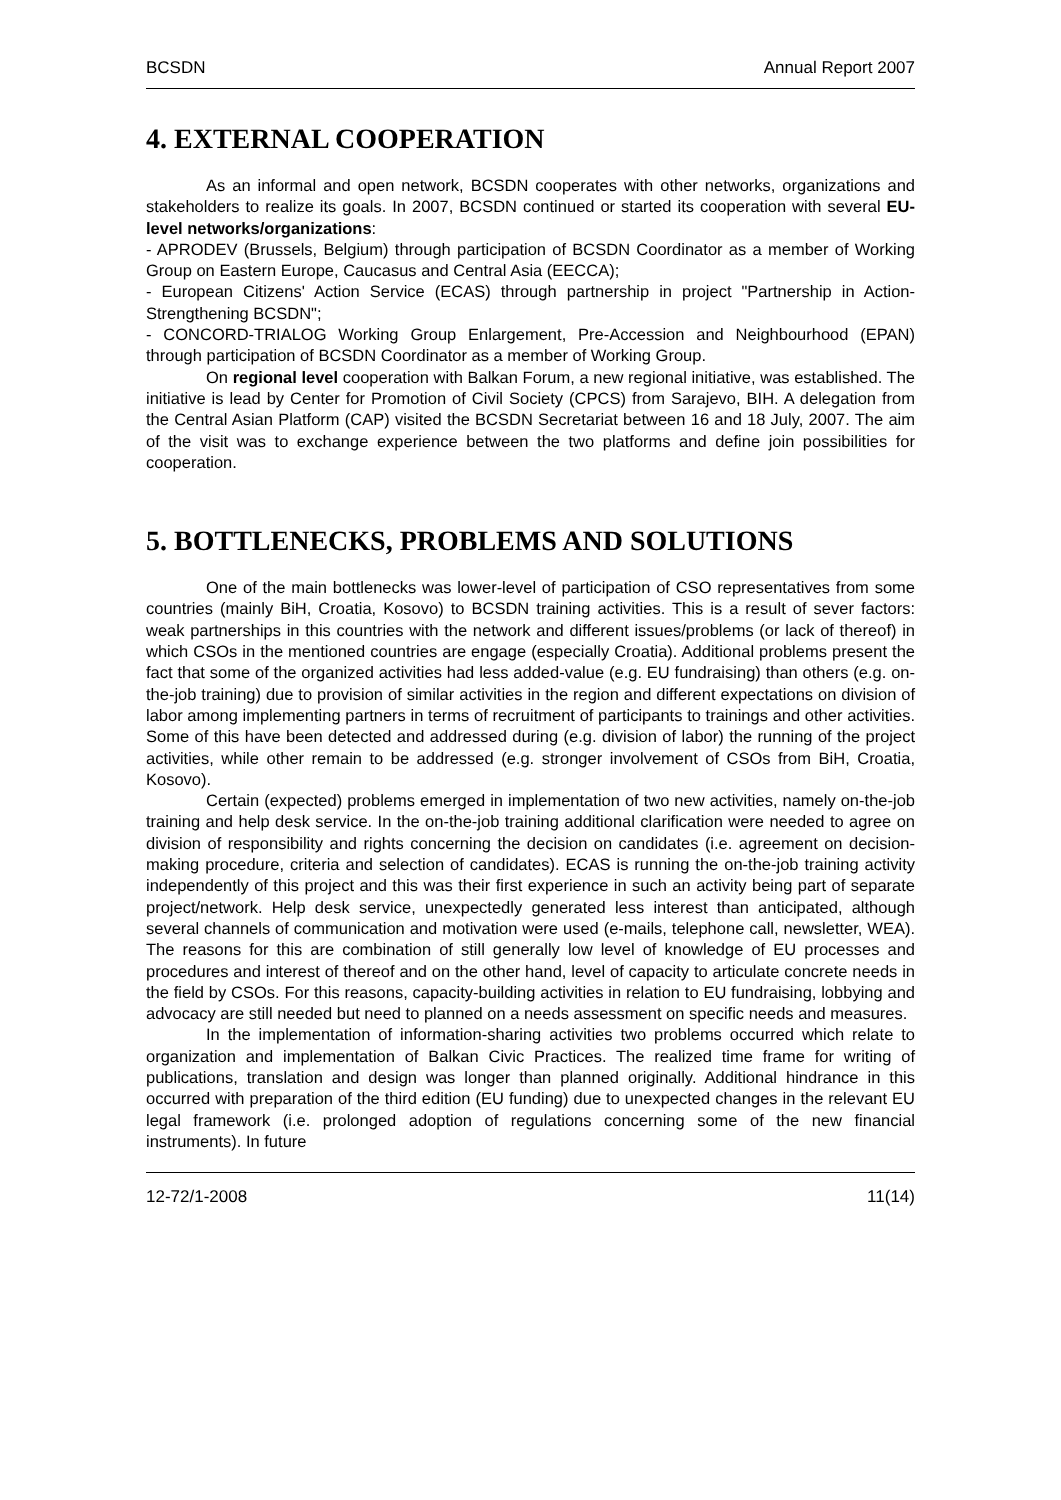BCSDN Annual Report 2007
4. EXTERNAL COOPERATION
As an informal and open network, BCSDN cooperates with other networks, organizations and stakeholders to realize its goals. In 2007, BCSDN continued or started its cooperation with several EU-level networks/organizations:
- APRODEV (Brussels, Belgium) through participation of BCSDN Coordinator as a member of Working Group on Eastern Europe, Caucasus and Central Asia (EECCA);
- European Citizens' Action Service (ECAS) through partnership in project "Partnership in Action-Strengthening BCSDN";
- CONCORD-TRIALOG Working Group Enlargement, Pre-Accession and Neighbourhood (EPAN) through participation of BCSDN Coordinator as a member of Working Group.
On regional level cooperation with Balkan Forum, a new regional initiative, was established. The initiative is lead by Center for Promotion of Civil Society (CPCS) from Sarajevo, BIH. A delegation from the Central Asian Platform (CAP) visited the BCSDN Secretariat between 16 and 18 July, 2007. The aim of the visit was to exchange experience between the two platforms and define join possibilities for cooperation.
5. BOTTLENECKS, PROBLEMS AND SOLUTIONS
One of the main bottlenecks was lower-level of participation of CSO representatives from some countries (mainly BiH, Croatia, Kosovo) to BCSDN training activities. This is a result of sever factors: weak partnerships in this countries with the network and different issues/problems (or lack of thereof) in which CSOs in the mentioned countries are engage (especially Croatia). Additional problems present the fact that some of the organized activities had less added-value (e.g. EU fundraising) than others (e.g. on-the-job training) due to provision of similar activities in the region and different expectations on division of labor among implementing partners in terms of recruitment of participants to trainings and other activities. Some of this have been detected and addressed during (e.g. division of labor) the running of the project activities, while other remain to be addressed (e.g. stronger involvement of CSOs from BiH, Croatia, Kosovo).
Certain (expected) problems emerged in implementation of two new activities, namely on-the-job training and help desk service. In the on-the-job training additional clarification were needed to agree on division of responsibility and rights concerning the decision on candidates (i.e. agreement on decision-making procedure, criteria and selection of candidates). ECAS is running the on-the-job training activity independently of this project and this was their first experience in such an activity being part of separate project/network. Help desk service, unexpectedly generated less interest than anticipated, although several channels of communication and motivation were used (e-mails, telephone call, newsletter, WEA). The reasons for this are combination of still generally low level of knowledge of EU processes and procedures and interest of thereof and on the other hand, level of capacity to articulate concrete needs in the field by CSOs. For this reasons, capacity-building activities in relation to EU fundraising, lobbying and advocacy are still needed but need to planned on a needs assessment on specific needs and measures.
In the implementation of information-sharing activities two problems occurred which relate to organization and implementation of Balkan Civic Practices. The realized time frame for writing of publications, translation and design was longer than planned originally. Additional hindrance in this occurred with preparation of the third edition (EU funding) due to unexpected changes in the relevant EU legal framework (i.e. prolonged adoption of regulations concerning some of the new financial instruments). In future
12-72/1-2008 11(14)